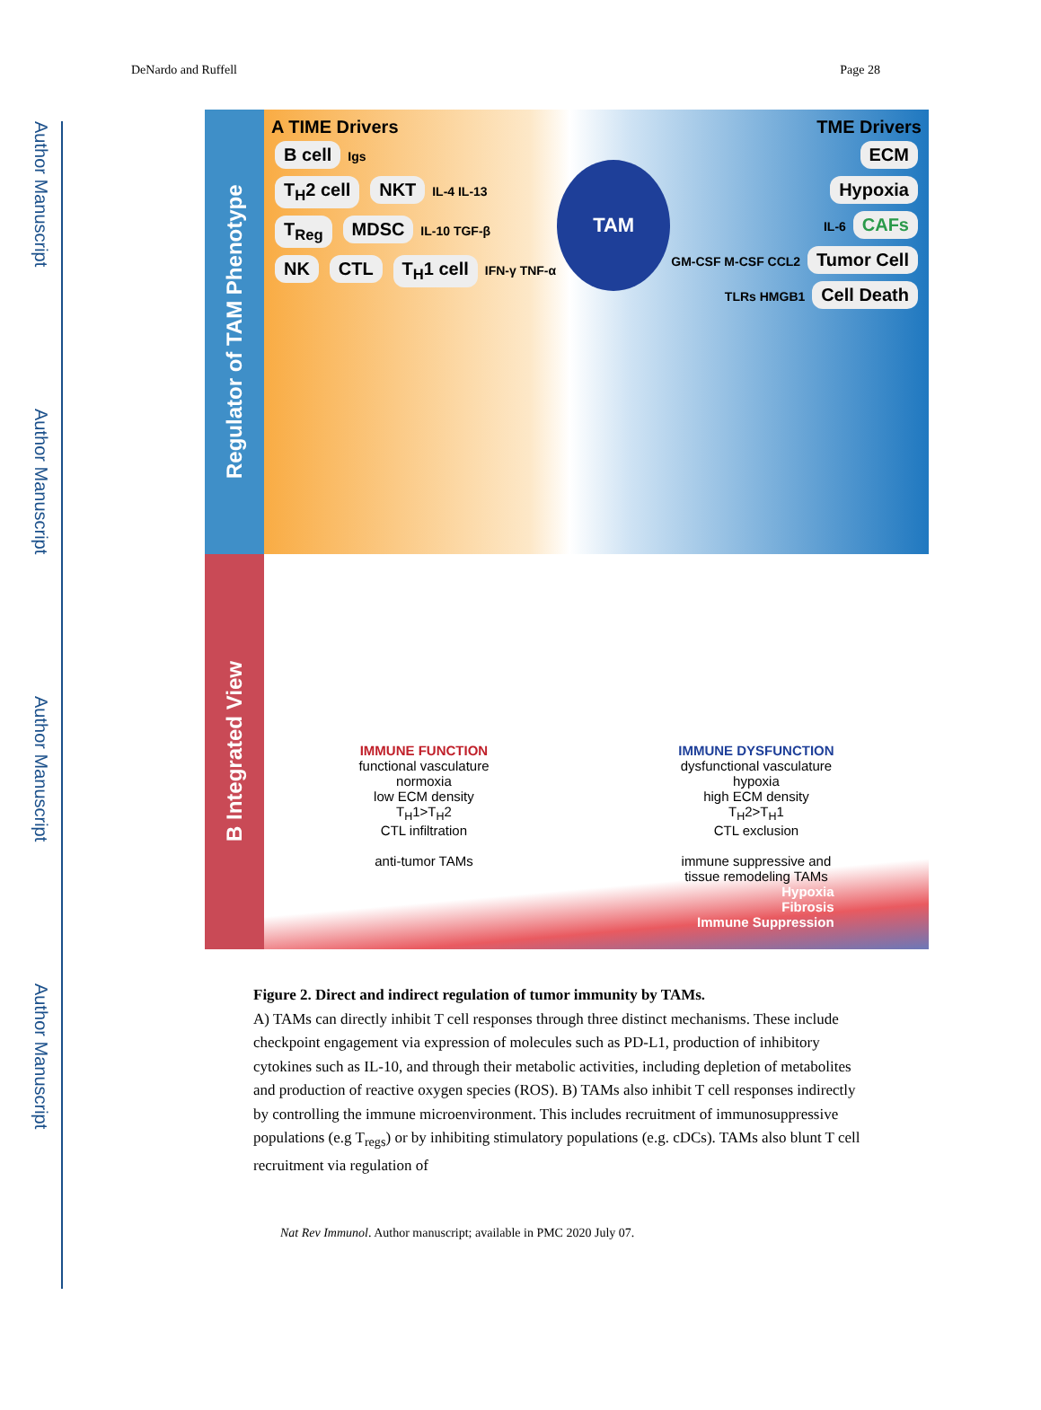Author Manuscript
Author Manuscript
Author Manuscript
Author Manuscript
DeNardo and Ruffell Page 28
Regulator of TAM Phenotype
A TIME Drivers TME Drivers
B cell Igs
T<sub>H</sub>2 cell NKT IL-4 IL-13
T<sub>Reg</sub> MDSC IL-10 TGF-β
NK CTL T<sub>H</sub>1 cell IFN-γ TNF-α
TAM
ECM
Hypoxia
IL-6 CAFs
GM-CSF M-CSF CCL2 Tumor Cell
TLRs HMGB1 Cell Death
B Integrated View
IMMUNE FUNCTION
functional vasculature
normoxia
low ECM density
T<sub>H</sub>1>T<sub>H</sub>2
CTL infiltration
anti-tumor TAMs
IMMUNE DYSFUNCTION
dysfunctional vasculature
hypoxia
high ECM density
T<sub>H</sub>2>T<sub>H</sub>1
CTL exclusion
immune suppressive and
tissue remodeling TAMs
Hypoxia
Fibrosis
Immune Suppression
Figure 2. Direct and indirect regulation of tumor immunity by TAMs.
A) TAMs can directly inhibit T cell responses through three distinct mechanisms. These include checkpoint engagement via expression of molecules such as PD-L1, production of inhibitory cytokines such as IL-10, and through their metabolic activities, including depletion of metabolites and production of reactive oxygen species (ROS). B) TAMs also inhibit T cell responses indirectly by controlling the immune microenvironment. This includes recruitment of immunosuppressive populations (e.g T<sub>regs</sub>) or by inhibiting stimulatory populations (e.g. cDCs). TAMs also blunt T cell recruitment via regulation of
Nat Rev Immunol. Author manuscript; available in PMC 2020 July 07.